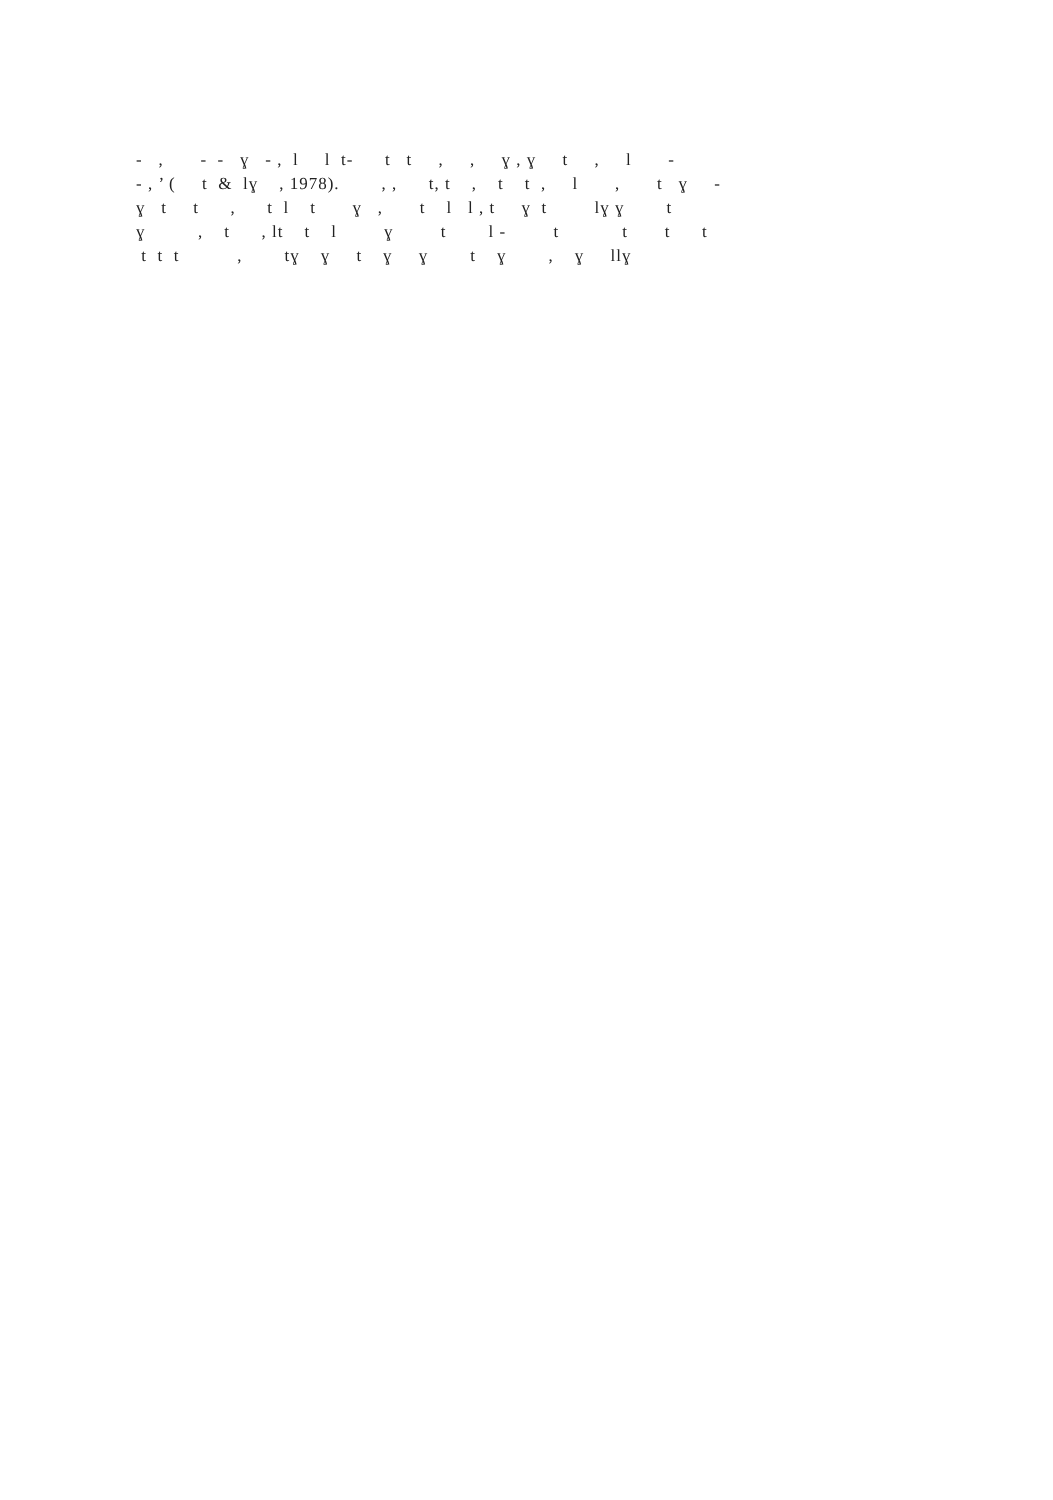‐ , ‐ ‐ ɣ ‐ , l l t‐ t t , , ɣ , ɣ t , l - ‐ , ’ ( t & lɣ , 1978). , , t, t , t t , l , t ɣ - ɣ t t , t l t ɣ , t l l , t ɣ t lɣ ɣ t ɣ , t , lt t l ɣ t l - t t t t t t t , tɣ ɣ t ɣ ɣ t ɣ , ɣ llɣ